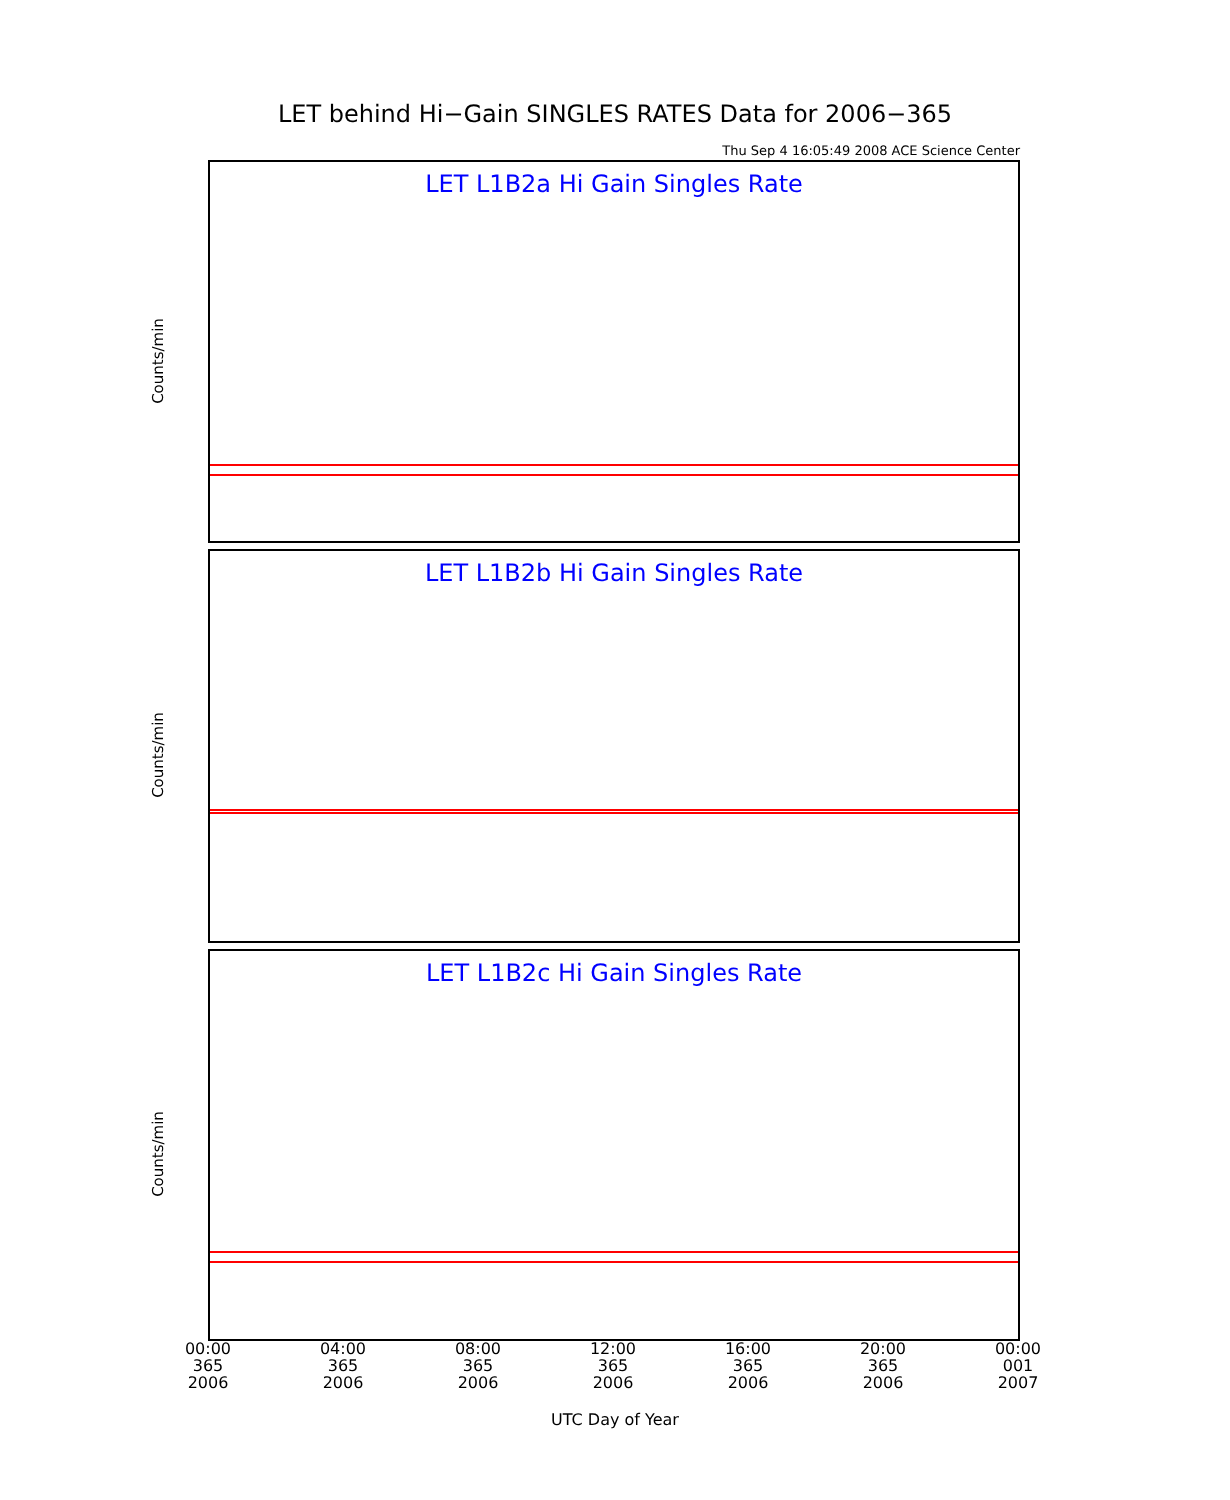LET behind Hi−Gain SINGLES RATES Data for 2006−365
Thu Sep 4 16:05:49 2008 ACE Science Center
LET L1B2a Hi Gain Singles Rate
Counts/min
LET L1B2b Hi Gain Singles Rate
Counts/min
LET L1B2c Hi Gain Singles Rate
Counts/min
00:00
365
2006
04:00
365
2006
08:00
365
2006
12:00
365
2006
16:00
365
2006
20:00
365
2006
00:00
001
2007
UTC Day of Year